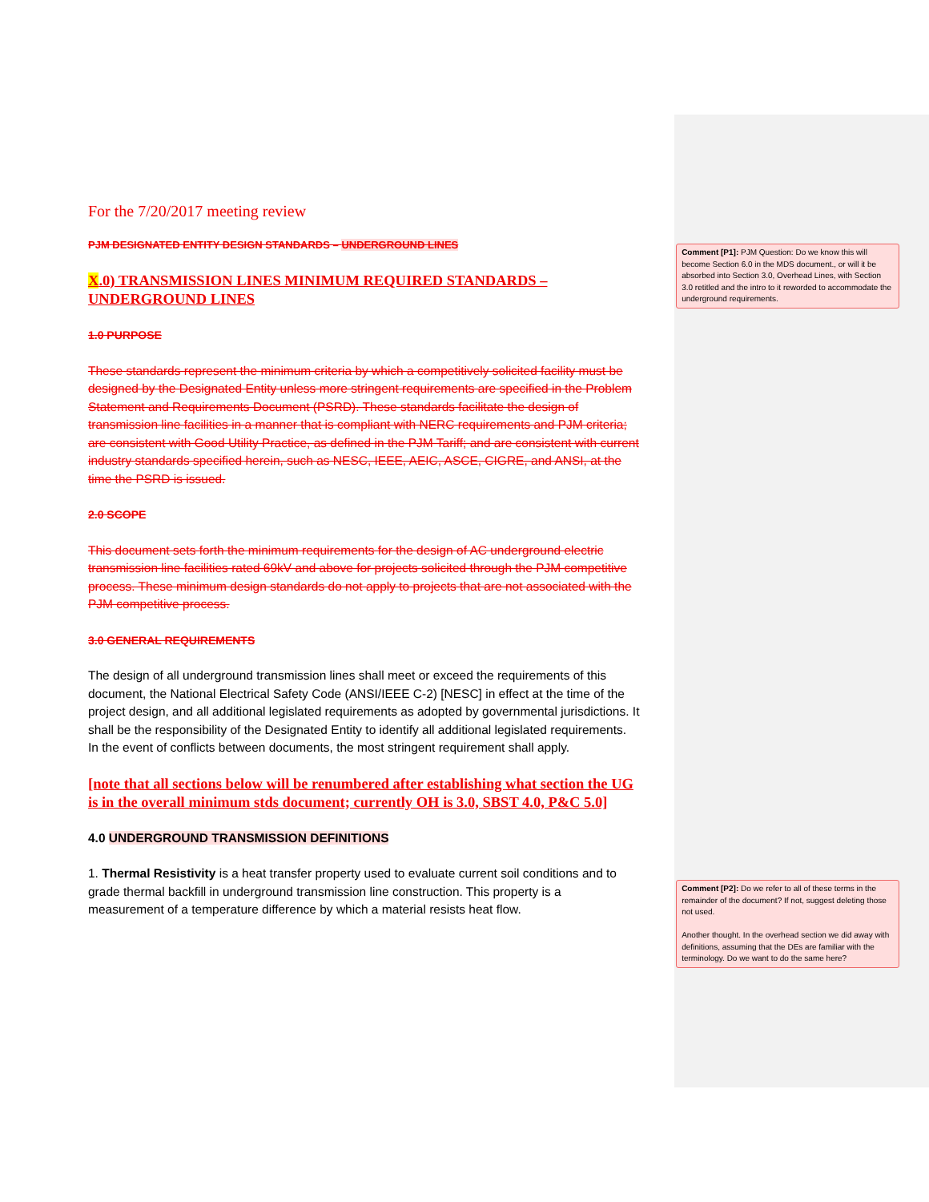For the 7/20/2017 meeting review
PJM DESIGNATED ENTITY DESIGN STANDARDS – UNDERGROUND LINES
X.0) TRANSMISSION LINES MINIMUM REQUIRED STANDARDS – UNDERGROUND LINES
1.0 PURPOSE
These standards represent the minimum criteria by which a competitively solicited facility must be designed by the Designated Entity unless more stringent requirements are specified in the Problem Statement and Requirements Document (PSRD). These standards facilitate the design of transmission line facilities in a manner that is compliant with NERC requirements and PJM criteria; are consistent with Good Utility Practice, as defined in the PJM Tariff; and are consistent with current industry standards specified herein, such as NESC, IEEE, AEIC, ASCE, CIGRE, and ANSI, at the time the PSRD is issued.
2.0 SCOPE
This document sets forth the minimum requirements for the design of AC underground electric transmission line facilities rated 69kV and above for projects solicited through the PJM competitive process. These minimum design standards do not apply to projects that are not associated with the PJM competitive process.
3.0 GENERAL REQUIREMENTS
The design of all underground transmission lines shall meet or exceed the requirements of this document, the National Electrical Safety Code (ANSI/IEEE C-2) [NESC] in effect at the time of the project design, and all additional legislated requirements as adopted by governmental jurisdictions. It shall be the responsibility of the Designated Entity to identify all additional legislated requirements. In the event of conflicts between documents, the most stringent requirement shall apply.
[note that all sections below will be renumbered after establishing what section the UG is in the overall minimum stds document; currently OH is 3.0, SBST 4.0, P&C 5.0]
4.0 UNDERGROUND TRANSMISSION DEFINITIONS
1. Thermal Resistivity is a heat transfer property used to evaluate current soil conditions and to grade thermal backfill in underground transmission line construction. This property is a measurement of a temperature difference by which a material resists heat flow.
Comment [P1]: PJM Question: Do we know this will become Section 6.0 in the MDS document., or will it be absorbed into Section 3.0, Overhead Lines, with Section 3.0 retitled and the intro to it reworded to accommodate the underground requirements.
Comment [P2]: Do we refer to all of these terms in the remainder of the document? If not, suggest deleting those not used.
Another thought. In the overhead section we did away with definitions, assuming that the DEs are familiar with the terminology. Do we want to do the same here?